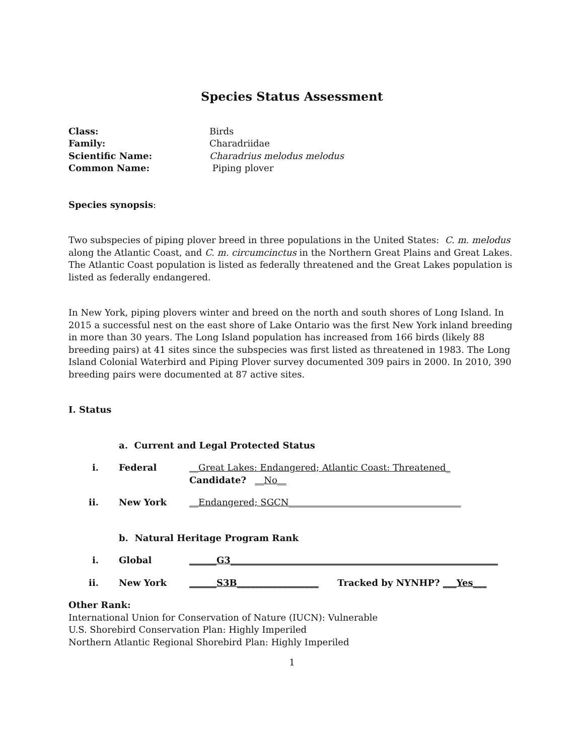Species Status Assessment
Class: Birds
Family: Charadriidae
Scientific Name: Charadrius melodus melodus
Common Name: Piping plover
Species synopsis:
Two subspecies of piping plover breed in three populations in the United States: C. m. melodus along the Atlantic Coast, and C. m. circumcinctus in the Northern Great Plains and Great Lakes. The Atlantic Coast population is listed as federally threatened and the Great Lakes population is listed as federally endangered.
In New York, piping plovers winter and breed on the north and south shores of Long Island. In 2015 a successful nest on the east shore of Lake Ontario was the first New York inland breeding in more than 30 years. The Long Island population has increased from 166 birds (likely 88 breeding pairs) at 41 sites since the subspecies was first listed as threatened in 1983. The Long Island Colonial Waterbird and Piping Plover survey documented 309 pairs in 2000. In 2010, 390 breeding pairs were documented at 87 active sites.
I. Status
a. Current and Legal Protected Status
i. Federal __Great Lakes: Endangered; Atlantic Coast: Threatened_
Candidate? __No__
ii. New York __Endangered; SGCN______________________________________
b. Natural Heritage Program Rank
i. Global ______G3___________________________________________________________
ii. New York ______S3B__________________ Tracked by NYNHP? ___Yes___
Other Rank:
International Union for Conservation of Nature (IUCN): Vulnerable
U.S. Shorebird Conservation Plan: Highly Imperiled
Northern Atlantic Regional Shorebird Plan: Highly Imperiled
1